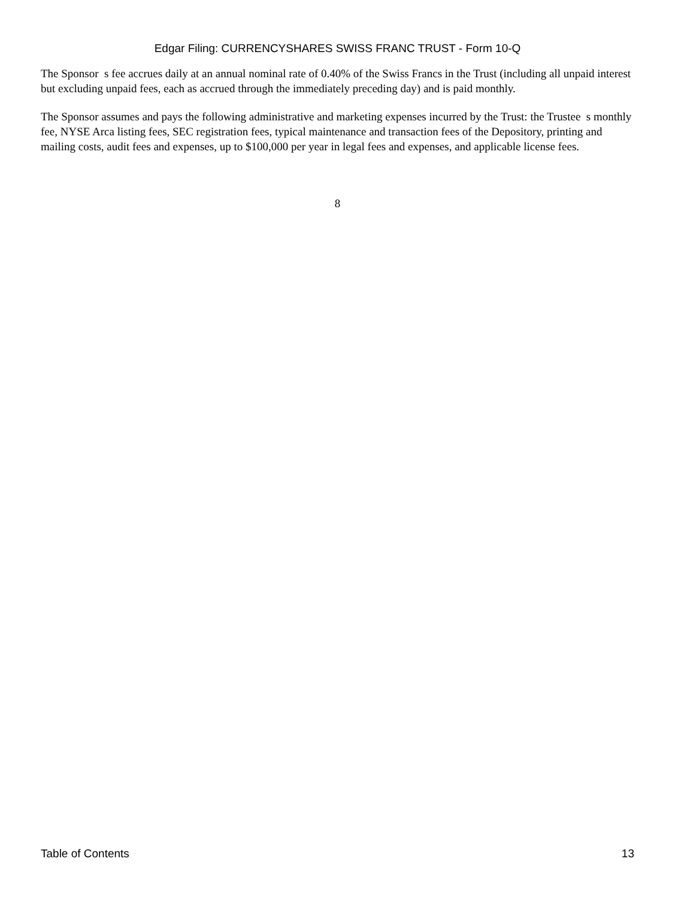Edgar Filing: CURRENCYSHARES SWISS FRANC TRUST - Form 10-Q
The Sponsor s fee accrues daily at an annual nominal rate of 0.40% of the Swiss Francs in the Trust (including all unpaid interest but excluding unpaid fees, each as accrued through the immediately preceding day) and is paid monthly.
The Sponsor assumes and pays the following administrative and marketing expenses incurred by the Trust: the Trustee s monthly fee, NYSE Arca listing fees, SEC registration fees, typical maintenance and transaction fees of the Depository, printing and mailing costs, audit fees and expenses, up to $100,000 per year in legal fees and expenses, and applicable license fees.
8
Table of Contents 13